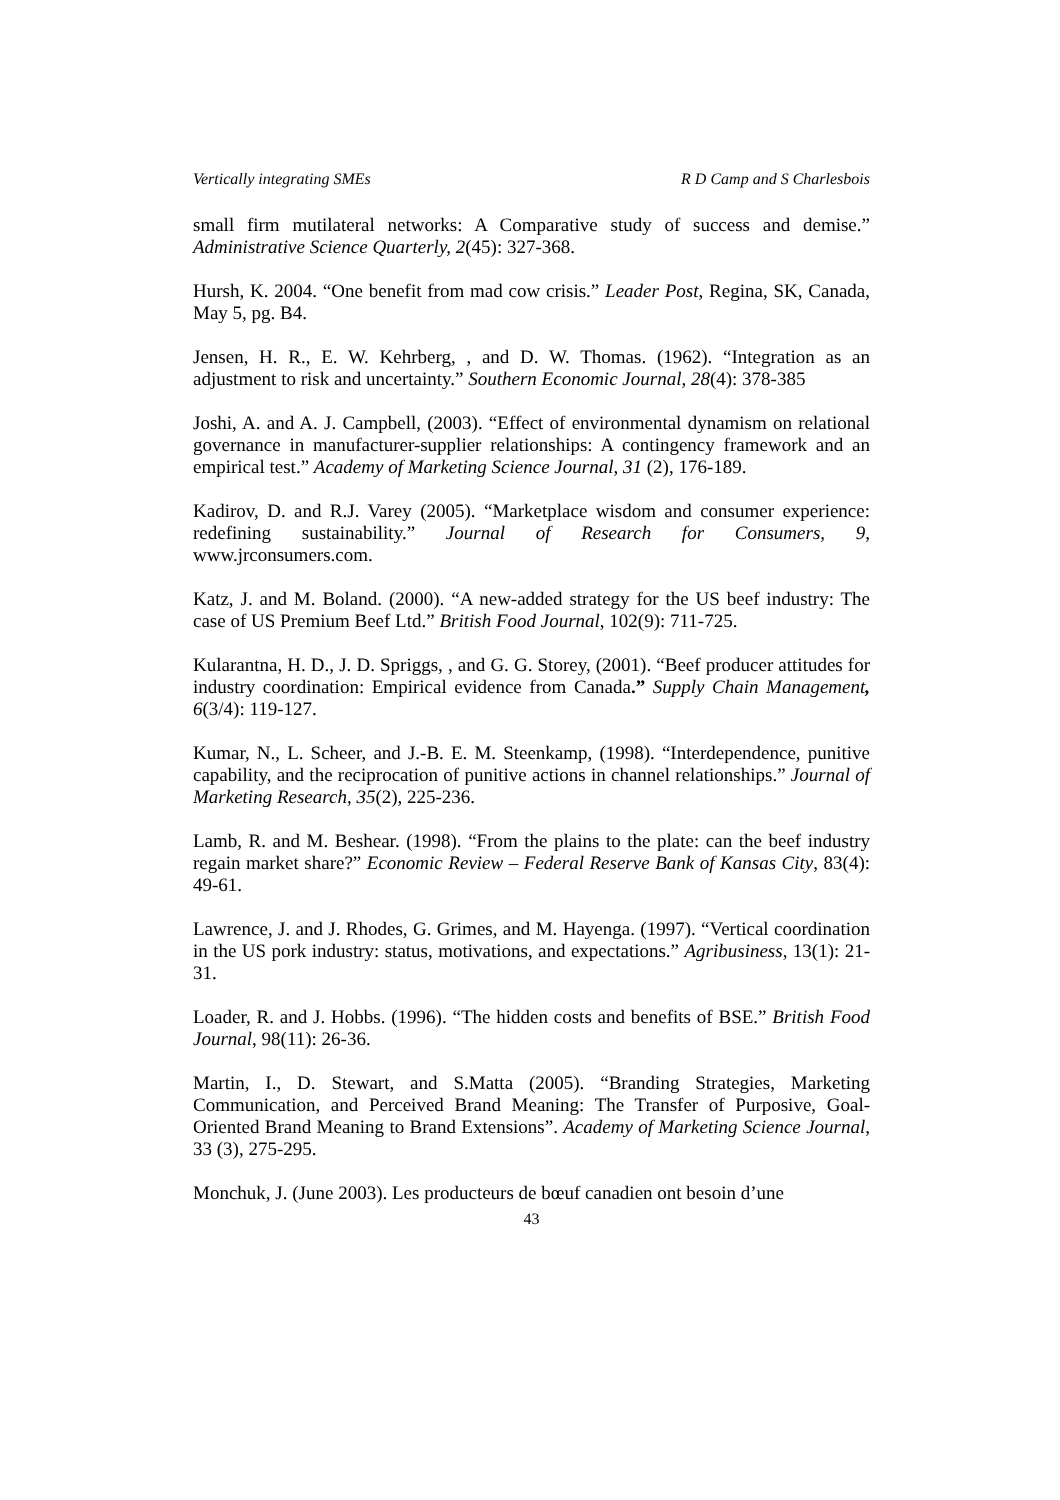Vertically integrating SMEs R D Camp and S Charlesbois
small firm mutilateral networks: A Comparative study of success and demise.” Administrative Science Quarterly, 2(45): 327-368.
Hursh, K. 2004. “One benefit from mad cow crisis.” Leader Post, Regina, SK, Canada, May 5, pg. B4.
Jensen, H. R., E. W. Kehrberg, , and D. W. Thomas. (1962). “Integration as an adjustment to risk and uncertainty.” Southern Economic Journal, 28(4): 378-385
Joshi, A. and A. J. Campbell, (2003). “Effect of environmental dynamism on relational governance in manufacturer-supplier relationships: A contingency framework and an empirical test.” Academy of Marketing Science Journal, 31 (2), 176-189.
Kadirov, D. and R.J. Varey (2005). “Marketplace wisdom and consumer experience: redefining sustainability.” Journal of Research for Consumers, 9, www.jrconsumers.com.
Katz, J. and M. Boland. (2000). “A new-added strategy for the US beef industry: The case of US Premium Beef Ltd.” British Food Journal, 102(9): 711-725.
Kularantna, H. D., J. D. Spriggs, , and G. G. Storey, (2001). “Beef producer attitudes for industry coordination: Empirical evidence from Canada.” Supply Chain Management, 6(3/4): 119-127.
Kumar, N., L. Scheer, and J.-B. E. M. Steenkamp, (1998). “Interdependence, punitive capability, and the reciprocation of punitive actions in channel relationships.” Journal of Marketing Research, 35(2), 225-236.
Lamb, R. and M. Beshear. (1998). “From the plains to the plate: can the beef industry regain market share?” Economic Review – Federal Reserve Bank of Kansas City, 83(4): 49-61.
Lawrence, J. and J. Rhodes, G. Grimes, and M. Hayenga. (1997). “Vertical coordination in the US pork industry: status, motivations, and expectations.” Agribusiness, 13(1): 21-31.
Loader, R. and J. Hobbs. (1996). “The hidden costs and benefits of BSE.” British Food Journal, 98(11): 26-36.
Martin, I., D. Stewart, and S.Matta (2005). “Branding Strategies, Marketing Communication, and Perceived Brand Meaning: The Transfer of Purposive, Goal-Oriented Brand Meaning to Brand Extensions”. Academy of Marketing Science Journal, 33 (3), 275-295.
Monchuk, J. (June 2003). Les producteurs de bœuf canadien ont besoin d’une
43